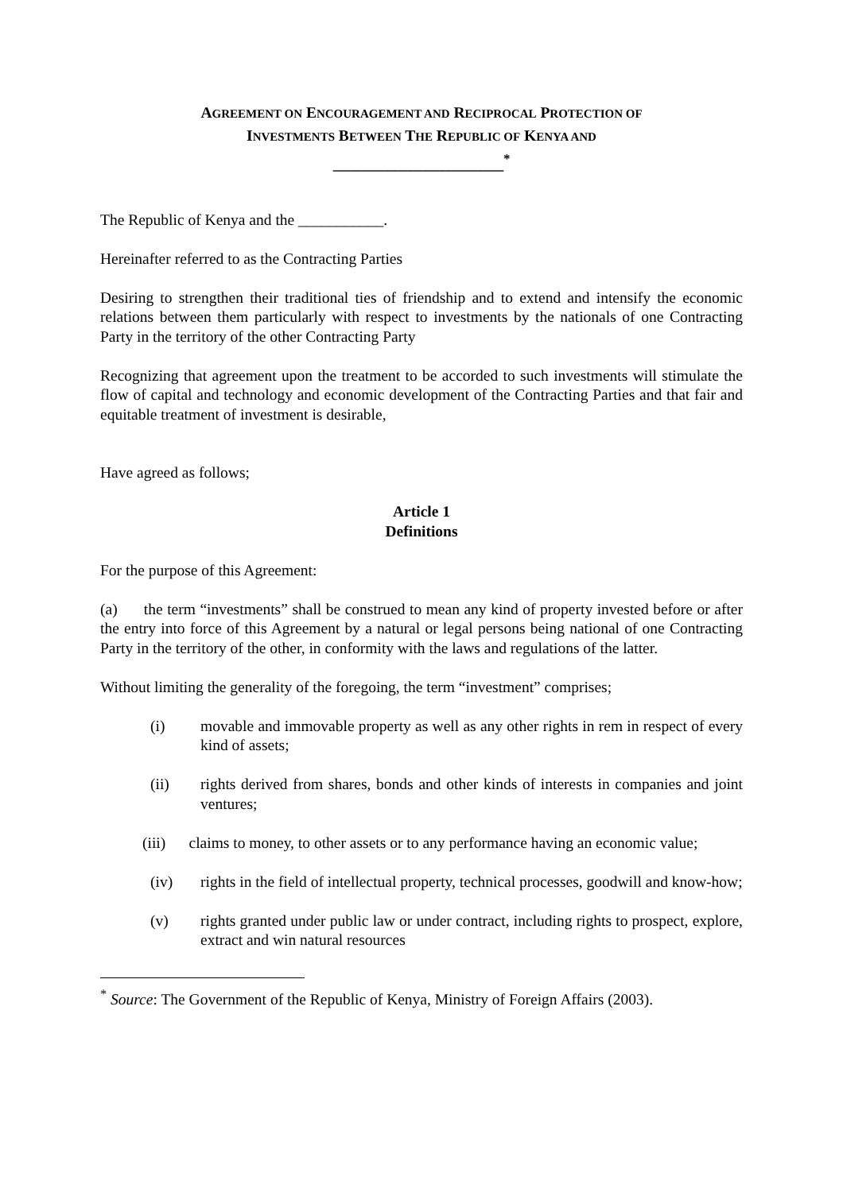AGREEMENT ON ENCOURAGEMENT AND RECIPROCAL PROTECTION OF
INVESTMENTS BETWEEN THE REPUBLIC OF KENYA AND
______________________<sup>*</sup>
The Republic of Kenya and the ___________.
Hereinafter referred to as the Contracting Parties
Desiring to strengthen their traditional ties of friendship and to extend and intensify the economic relations between them particularly with respect to investments by the nationals of one Contracting Party in the territory of the other Contracting Party
Recognizing that agreement upon the treatment to be accorded to such investments will stimulate the flow of capital and technology and economic development of the Contracting Parties and that fair and equitable treatment of investment is desirable,
Have agreed as follows;
Article 1
Definitions
For the purpose of this Agreement:
(a) the term “investments” shall be construed to mean any kind of property invested before or after the entry into force of this Agreement by a natural or legal persons being national of one Contracting Party in the territory of the other, in conformity with the laws and regulations of the latter.
Without limiting the generality of the foregoing, the term “investment” comprises;
(i) movable and immovable property as well as any other rights in rem in respect of every kind of assets;
(ii) rights derived from shares, bonds and other kinds of interests in companies and joint ventures;
(iii) claims to money, to other assets or to any performance having an economic value;
(iv) rights in the field of intellectual property, technical processes, goodwill and know-how;
(v) rights granted under public law or under contract, including rights to prospect, explore, extract and win natural resources
<sup>*</sup> Source: The Government of the Republic of Kenya, Ministry of Foreign Affairs (2003).